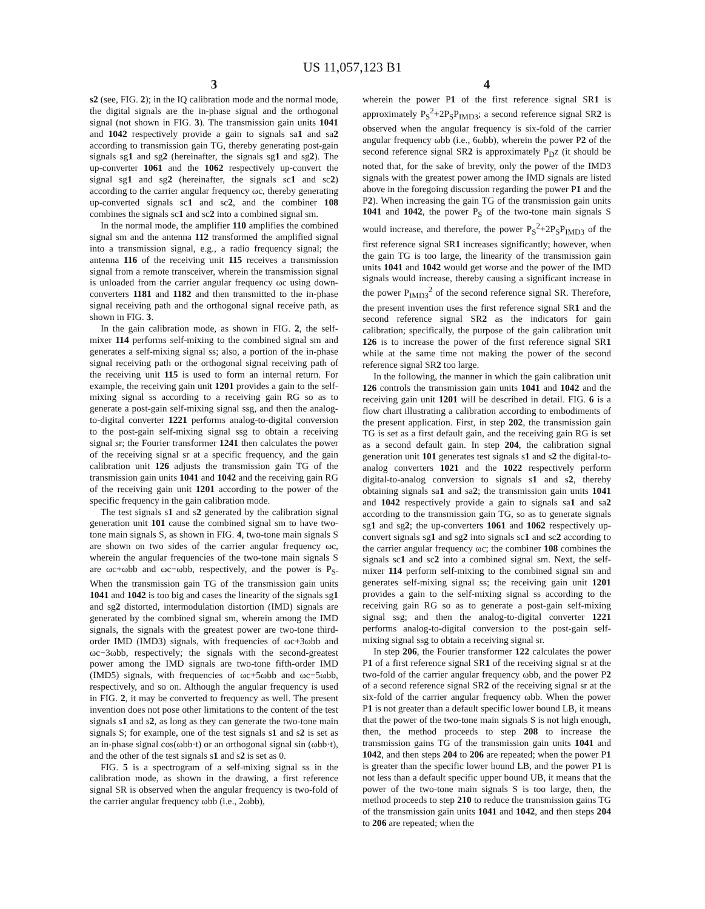US 11,057,123 B1
3
s2 (see, FIG. 2); in the IQ calibration mode and the normal mode, the digital signals are the in-phase signal and the orthogonal signal (not shown in FIG. 3). The transmission gain units 1041 and 1042 respectively provide a gain to signals sa1 and sa2 according to transmission gain TG, thereby generating post-gain signals sg1 and sg2 (hereinafter, the signals sg1 and sg2). The up-converter 1061 and the 1062 respectively up-convert the signal sg1 and sg2 (hereinafter, the signals sc1 and sc2) according to the carrier angular frequency ωc, thereby generating up-converted signals sc1 and sc2, and the combiner 108 combines the signals sc1 and sc2 into a combined signal sm.
In the normal mode, the amplifier 110 amplifies the combined signal sm and the antenna 112 transformed the amplified signal into a transmission signal, e.g., a radio frequency signal; the antenna 116 of the receiving unit 115 receives a transmission signal from a remote transceiver, wherein the transmission signal is unloaded from the carrier angular frequency ωc using down-converters 1181 and 1182 and then transmitted to the in-phase signal receiving path and the orthogonal signal receive path, as shown in FIG. 3.
In the gain calibration mode, as shown in FIG. 2, the self-mixer 114 performs self-mixing to the combined signal sm and generates a self-mixing signal ss; also, a portion of the in-phase signal receiving path or the orthogonal signal receiving path of the receiving unit 115 is used to form an internal return. For example, the receiving gain unit 1201 provides a gain to the self-mixing signal ss according to a receiving gain RG so as to generate a post-gain self-mixing signal ssg, and then the analog-to-digital converter 1221 performs analog-to-digital conversion to the post-gain self-mixing signal ssg to obtain a receiving signal sr; the Fourier transformer 1241 then calculates the power of the receiving signal sr at a specific frequency, and the gain calibration unit 126 adjusts the transmission gain TG of the transmission gain units 1041 and 1042 and the receiving gain RG of the receiving gain unit 1201 according to the power of the specific frequency in the gain calibration mode.
The test signals s1 and s2 generated by the calibration signal generation unit 101 cause the combined signal sm to have two-tone main signals S, as shown in FIG. 4, two-tone main signals S are shown on two sides of the carrier angular frequency ωc, wherein the angular frequencies of the two-tone main signals S are ωc+ωbb and ωc−ωbb, respectively, and the power is P<sub>S</sub>. When the transmission gain TG of the transmission gain units 1041 and 1042 is too big and cases the linearity of the signals sg1 and sg2 distorted, intermodulation distortion (IMD) signals are generated by the combined signal sm, wherein among the IMD signals, the signals with the greatest power are two-tone third-order IMD (IMD3) signals, with frequencies of ωc+3ωbb and ωc−3ωbb, respectively; the signals with the second-greatest power among the IMD signals are two-tone fifth-order IMD (IMD5) signals, with frequencies of ωc+5ωbb and ωc−5ωbb, respectively, and so on. Although the angular frequency is used in FIG. 2, it may be converted to frequency as well. The present invention does not pose other limitations to the content of the test signals s1 and s2, as long as they can generate the two-tone main signals S; for example, one of the test signals s1 and s2 is set as an in-phase signal cos(ωbb·t) or an orthogonal signal sin (ωbb·t), and the other of the test signals s1 and s2 is set as 0.
FIG. 5 is a spectrogram of a self-mixing signal ss in the calibration mode, as shown in the drawing, a first reference signal SR is observed when the angular frequency is two-fold of the carrier angular frequency ωbb (i.e., 2ωbb),
4
wherein the power P1 of the first reference signal SR1 is approximately P<sub>S</sub><sup>2</sup>+2P<sub>S</sub>P<sub>IMD3</sub>; a second reference signal SR2 is observed when the angular frequency is six-fold of the carrier angular frequency ωbb (i.e., 6ωbb), wherein the power P2 of the second reference signal SR2 is approximately P<sub>D</sub>z (it should be noted that, for the sake of brevity, only the power of the IMD3 signals with the greatest power among the IMD signals are listed above in the foregoing discussion regarding the power P1 and the P2). When increasing the gain TG of the transmission gain units 1041 and 1042, the power P<sub>S</sub> of the two-tone main signals S would increase, and therefore, the power P<sub>S</sub><sup>2</sup>+2P<sub>S</sub>P<sub>IMD3</sub> of the first reference signal SR1 increases significantly; however, when the gain TG is too large, the linearity of the transmission gain units 1041 and 1042 would get worse and the power of the IMD signals would increase, thereby causing a significant increase in the power P<sub>IMD3</sub><sup>2</sup> of the second reference signal SR. Therefore, the present invention uses the first reference signal SR1 and the second reference signal SR2 as the indicators for gain calibration; specifically, the purpose of the gain calibration unit 126 is to increase the power of the first reference signal SR1 while at the same time not making the power of the second reference signal SR2 too large.
In the following, the manner in which the gain calibration unit 126 controls the transmission gain units 1041 and 1042 and the receiving gain unit 1201 will be described in detail. FIG. 6 is a flow chart illustrating a calibration according to embodiments of the present application. First, in step 202, the transmission gain TG is set as a first default gain, and the receiving gain RG is set as a second default gain. In step 204, the calibration signal generation unit 101 generates test signals s1 and s2 the digital-to-analog converters 1021 and the 1022 respectively perform digital-to-analog conversion to signals s1 and s2, thereby obtaining signals sa1 and sa2; the transmission gain units 1041 and 1042 respectively provide a gain to signals sa1 and sa2 according to the transmission gain TG, so as to generate signals sg1 and sg2; the up-converters 1061 and 1062 respectively up-convert signals sg1 and sg2 into signals sc1 and sc2 according to the carrier angular frequency ωc; the combiner 108 combines the signals sc1 and sc2 into a combined signal sm. Next, the self-mixer 114 perform self-mixing to the combined signal sm and generates self-mixing signal ss; the receiving gain unit 1201 provides a gain to the self-mixing signal ss according to the receiving gain RG so as to generate a post-gain self-mixing signal ssg; and then the analog-to-digital converter 1221 performs analog-to-digital conversion to the post-gain self-mixing signal ssg to obtain a receiving signal sr.
In step 206, the Fourier transformer 122 calculates the power P1 of a first reference signal SR1 of the receiving signal sr at the two-fold of the carrier angular frequency ωbb, and the power P2 of a second reference signal SR2 of the receiving signal sr at the six-fold of the carrier angular frequency ωbb. When the power P1 is not greater than a default specific lower bound LB, it means that the power of the two-tone main signals S is not high enough, then, the method proceeds to step 208 to increase the transmission gains TG of the transmission gain units 1041 and 1042, and then steps 204 to 206 are repeated; when the power P1 is greater than the specific lower bound LB, and the power P1 is not less than a default specific upper bound UB, it means that the power of the two-tone main signals S is too large, then, the method proceeds to step 210 to reduce the transmission gains TG of the transmission gain units 1041 and 1042, and then steps 204 to 206 are repeated; when the